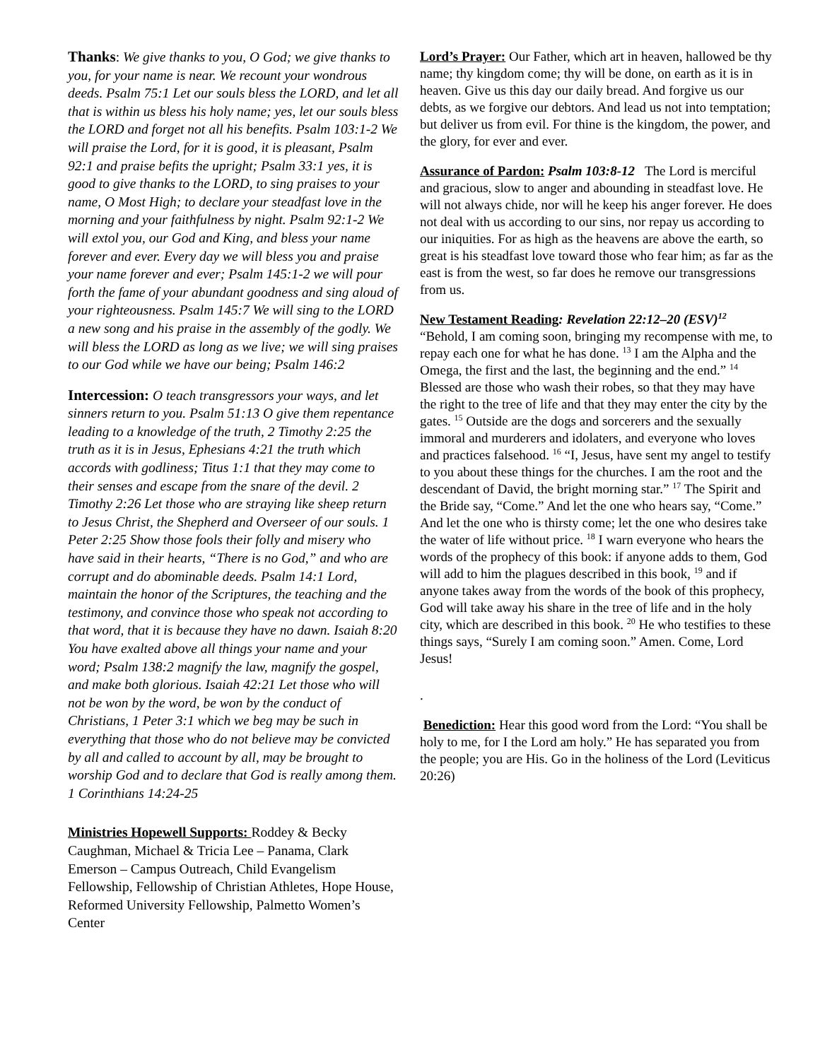Thanks: We give thanks to you, O God; we give thanks to you, for your name is near. We recount your wondrous deeds. Psalm 75:1 Let our souls bless the LORD, and let all that is within us bless his holy name; yes, let our souls bless the LORD and forget not all his benefits. Psalm 103:1-2 We will praise the Lord, for it is good, it is pleasant, Psalm 92:1 and praise befits the upright; Psalm 33:1 yes, it is good to give thanks to the LORD, to sing praises to your name, O Most High; to declare your steadfast love in the morning and your faithfulness by night. Psalm 92:1-2 We will extol you, our God and King, and bless your name forever and ever. Every day we will bless you and praise your name forever and ever; Psalm 145:1-2 we will pour forth the fame of your abundant goodness and sing aloud of your righteousness. Psalm 145:7 We will sing to the LORD a new song and his praise in the assembly of the godly. We will bless the LORD as long as we live; we will sing praises to our God while we have our being; Psalm 146:2
Intercession: O teach transgressors your ways, and let sinners return to you. Psalm 51:13 O give them repentance leading to a knowledge of the truth, 2 Timothy 2:25 the truth as it is in Jesus, Ephesians 4:21 the truth which accords with godliness; Titus 1:1 that they may come to their senses and escape from the snare of the devil. 2 Timothy 2:26 Let those who are straying like sheep return to Jesus Christ, the Shepherd and Overseer of our souls. 1 Peter 2:25 Show those fools their folly and misery who have said in their hearts, “There is no God,” and who are corrupt and do abominable deeds. Psalm 14:1 Lord, maintain the honor of the Scriptures, the teaching and the testimony, and convince those who speak not according to that word, that it is because they have no dawn. Isaiah 8:20 You have exalted above all things your name and your word; Psalm 138:2 magnify the law, magnify the gospel, and make both glorious. Isaiah 42:21 Let those who will not be won by the word, be won by the conduct of Christians, 1 Peter 3:1 which we beg may be such in everything that those who do not believe may be convicted by all and called to account by all, may be brought to worship God and to declare that God is really among them. 1 Corinthians 14:24-25
Ministries Hopewell Supports: Roddey & Becky Caughman, Michael & Tricia Lee – Panama, Clark Emerson – Campus Outreach, Child Evangelism Fellowship, Fellowship of Christian Athletes, Hope House, Reformed University Fellowship, Palmetto Women’s Center
Lord’s Prayer: Our Father, which art in heaven, hallowed be thy name; thy kingdom come; thy will be done, on earth as it is in heaven. Give us this day our daily bread. And forgive us our debts, as we forgive our debtors. And lead us not into temptation; but deliver us from evil. For thine is the kingdom, the power, and the glory, for ever and ever.
Assurance of Pardon: Psalm 103:8-12 The Lord is merciful and gracious, slow to anger and abounding in steadfast love. He will not always chide, nor will he keep his anger forever. He does not deal with us according to our sins, nor repay us according to our iniquities. For as high as the heavens are above the earth, so great is his steadfast love toward those who fear him; as far as the east is from the west, so far does he remove our transgressions from us.
New Testament Reading: Revelation 22:12–20 (ESV)<sup>12</sup>
“Behold, I am coming soon, bringing my recompense with me, to repay each one for what he has done. <sup>13</sup> I am the Alpha and the Omega, the first and the last, the beginning and the end.” <sup>14</sup> Blessed are those who wash their robes, so that they may have the right to the tree of life and that they may enter the city by the gates. <sup>15</sup> Outside are the dogs and sorcerers and the sexually immoral and murderers and idolaters, and everyone who loves and practices falsehood. <sup>16</sup> “I, Jesus, have sent my angel to testify to you about these things for the churches. I am the root and the descendant of David, the bright morning star.” <sup>17</sup> The Spirit and the Bride say, “Come.” And let the one who hears say, “Come.” And let the one who is thirsty come; let the one who desires take the water of life without price. <sup>18</sup> I warn everyone who hears the words of the prophecy of this book: if anyone adds to them, God will add to him the plagues described in this book, <sup>19</sup> and if anyone takes away from the words of the book of this prophecy, God will take away his share in the tree of life and in the holy city, which are described in this book. <sup>20</sup> He who testifies to these things says, “Surely I am coming soon.” Amen. Come, Lord Jesus!
.
Benediction: Hear this good word from the Lord: “You shall be holy to me, for I the Lord am holy.” He has separated you from the people; you are His. Go in the holiness of the Lord (Leviticus 20:26)